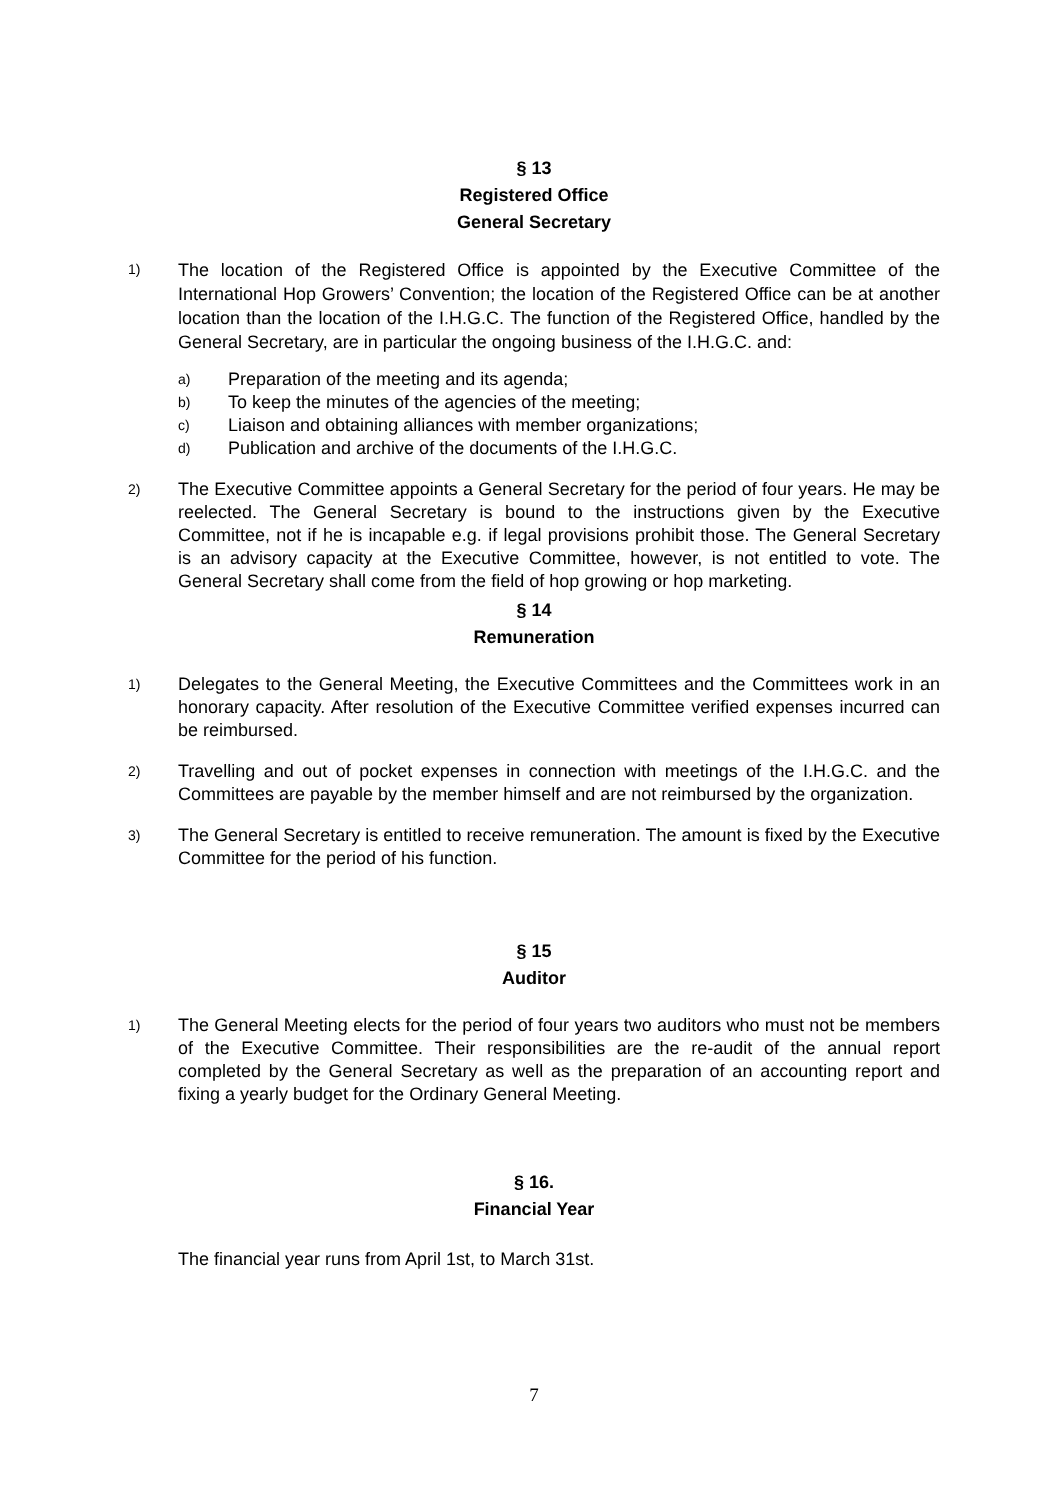§ 13
Registered Office
General Secretary
1)
The location of the Registered Office is appointed by the Executive Committee of the International Hop Growers’ Convention; the location of the Registered Office can be at another location than the location of the I.H.G.C. The function of the Registered Office, handled by the General Secretary, are in particular the ongoing business of the I.H.G.C. and:
a)
Preparation of the meeting and its agenda;
b)
To keep the minutes of the agencies of the meeting;
c)
Liaison and obtaining alliances with member organizations;
d)
Publication and archive of the documents of the I.H.G.C.
2)
The Executive Committee appoints a General Secretary for the period of four years. He may be reelected. The General Secretary is bound to the instructions given by the Executive Committee, not if he is incapable e.g. if legal provisions prohibit those. The General Secretary is an advisory capacity at the Executive Committee, however, is not entitled to vote. The General Secretary shall come from the field of hop growing or hop marketing.
§ 14
Remuneration
1)
Delegates to the General Meeting, the Executive Committees and the Committees work in an honorary capacity. After resolution of the Executive Committee verified expenses incurred can be reimbursed.
2)
Travelling and out of pocket expenses in connection with meetings of the I.H.G.C. and the Committees are payable by the member himself and are not reimbursed by the organization.
3)
The General Secretary is entitled to receive remuneration. The amount is fixed by the Executive Committee for the period of his function.
§ 15
Auditor
1)
The General Meeting elects for the period of four years two auditors who must not be members of the Executive Committee. Their responsibilities are the re-audit of the annual report completed by the General Secretary as well as the preparation of an accounting report and fixing a yearly budget for the Ordinary General Meeting.
§ 16.
Financial Year
The financial year runs from April 1st, to March 31st.
7